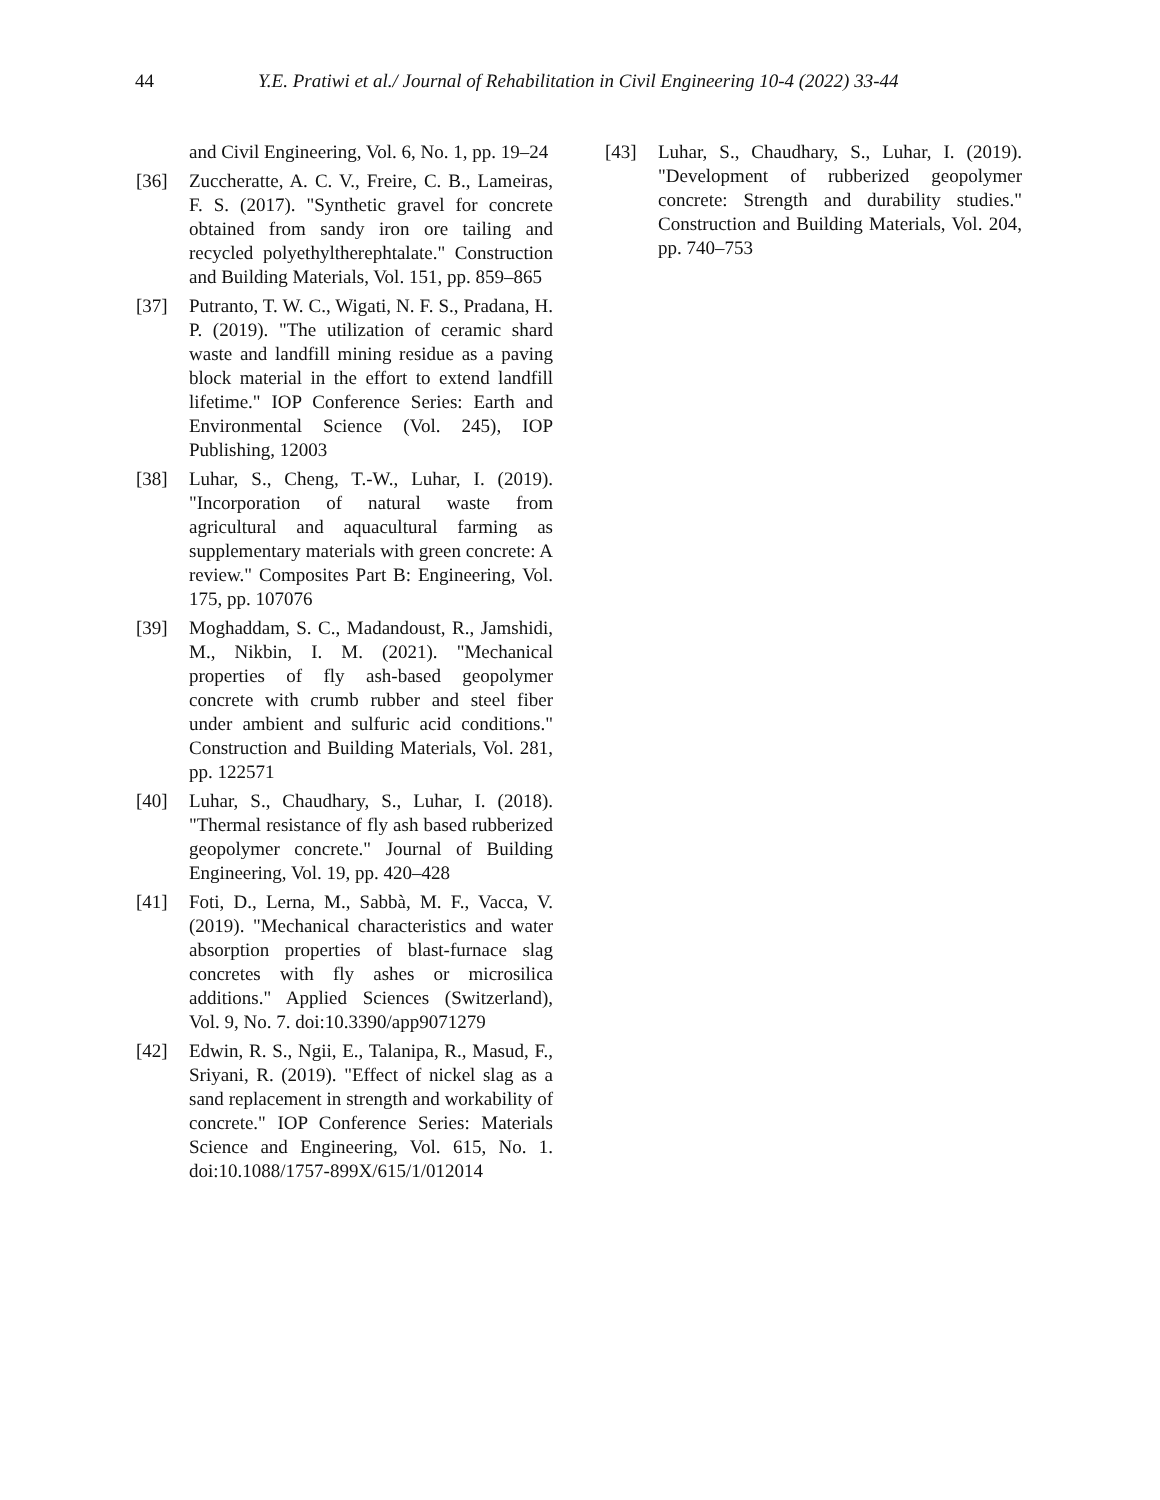44 Y.E. Pratiwi et al./ Journal of Rehabilitation in Civil Engineering 10-4 (2022) 33-44
and Civil Engineering, Vol. 6, No. 1, pp. 19–24
[36] Zuccheratte, A. C. V., Freire, C. B., Lameiras, F. S. (2017). "Synthetic gravel for concrete obtained from sandy iron ore tailing and recycled polyethyltherephtalate." Construction and Building Materials, Vol. 151, pp. 859–865
[37] Putranto, T. W. C., Wigati, N. F. S., Pradana, H. P. (2019). "The utilization of ceramic shard waste and landfill mining residue as a paving block material in the effort to extend landfill lifetime." IOP Conference Series: Earth and Environmental Science (Vol. 245), IOP Publishing, 12003
[38] Luhar, S., Cheng, T.-W., Luhar, I. (2019). "Incorporation of natural waste from agricultural and aquacultural farming as supplementary materials with green concrete: A review." Composites Part B: Engineering, Vol. 175, pp. 107076
[39] Moghaddam, S. C., Madandoust, R., Jamshidi, M., Nikbin, I. M. (2021). "Mechanical properties of fly ash-based geopolymer concrete with crumb rubber and steel fiber under ambient and sulfuric acid conditions." Construction and Building Materials, Vol. 281, pp. 122571
[40] Luhar, S., Chaudhary, S., Luhar, I. (2018). "Thermal resistance of fly ash based rubberized geopolymer concrete." Journal of Building Engineering, Vol. 19, pp. 420–428
[41] Foti, D., Lerna, M., Sabbà, M. F., Vacca, V. (2019). "Mechanical characteristics and water absorption properties of blast-furnace slag concretes with fly ashes or microsilica additions." Applied Sciences (Switzerland), Vol. 9, No. 7. doi:10.3390/app9071279
[42] Edwin, R. S., Ngii, E., Talanipa, R., Masud, F., Sriyani, R. (2019). "Effect of nickel slag as a sand replacement in strength and workability of concrete." IOP Conference Series: Materials Science and Engineering, Vol. 615, No. 1. doi:10.1088/1757-899X/615/1/012014
[43] Luhar, S., Chaudhary, S., Luhar, I. (2019). "Development of rubberized geopolymer concrete: Strength and durability studies." Construction and Building Materials, Vol. 204, pp. 740–753